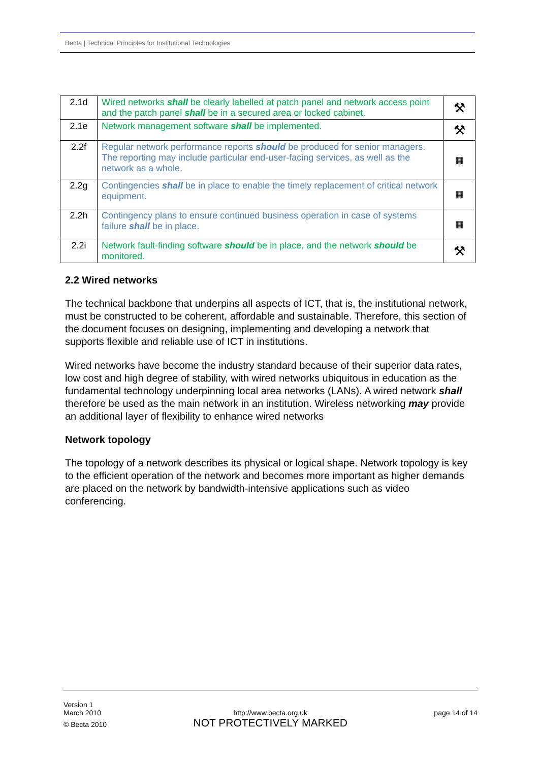Becta | Technical Principles for Institutional Technologies
| 2.1d | Wired networks shall be clearly labelled at patch panel and network access point and the patch panel shall be in a secured area or locked cabinet. | ⚒ |
| 2.1e | Network management software shall be implemented. | ⚒ |
| 2.2f | Regular network performance reports should be produced for senior managers. The reporting may include particular end-user-facing services, as well as the network as a whole. | ▦ |
| 2.2g | Contingencies shall be in place to enable the timely replacement of critical network equipment. | ▦ |
| 2.2h | Contingency plans to ensure continued business operation in case of systems failure shall be in place. | ▦ |
| 2.2i | Network fault-finding software should be in place, and the network should be monitored. | ⚒ |
2.2 Wired networks
The technical backbone that underpins all aspects of ICT, that is, the institutional network, must be constructed to be coherent, affordable and sustainable. Therefore, this section of the document focuses on designing, implementing and developing a network that supports flexible and reliable use of ICT in institutions.
Wired networks have become the industry standard because of their superior data rates, low cost and high degree of stability, with wired networks ubiquitous in education as the fundamental technology underpinning local area networks (LANs). A wired network shall therefore be used as the main network in an institution. Wireless networking may provide an additional layer of flexibility to enhance wired networks
Network topology
The topology of a network describes its physical or logical shape. Network topology is key to the efficient operation of the network and becomes more important as higher demands are placed on the network by bandwidth-intensive applications such as video conferencing.
Version 1
March 2010
© Becta 2010
http://www.becta.org.uk
NOT PROTECTIVELY MARKED
page 14 of 14